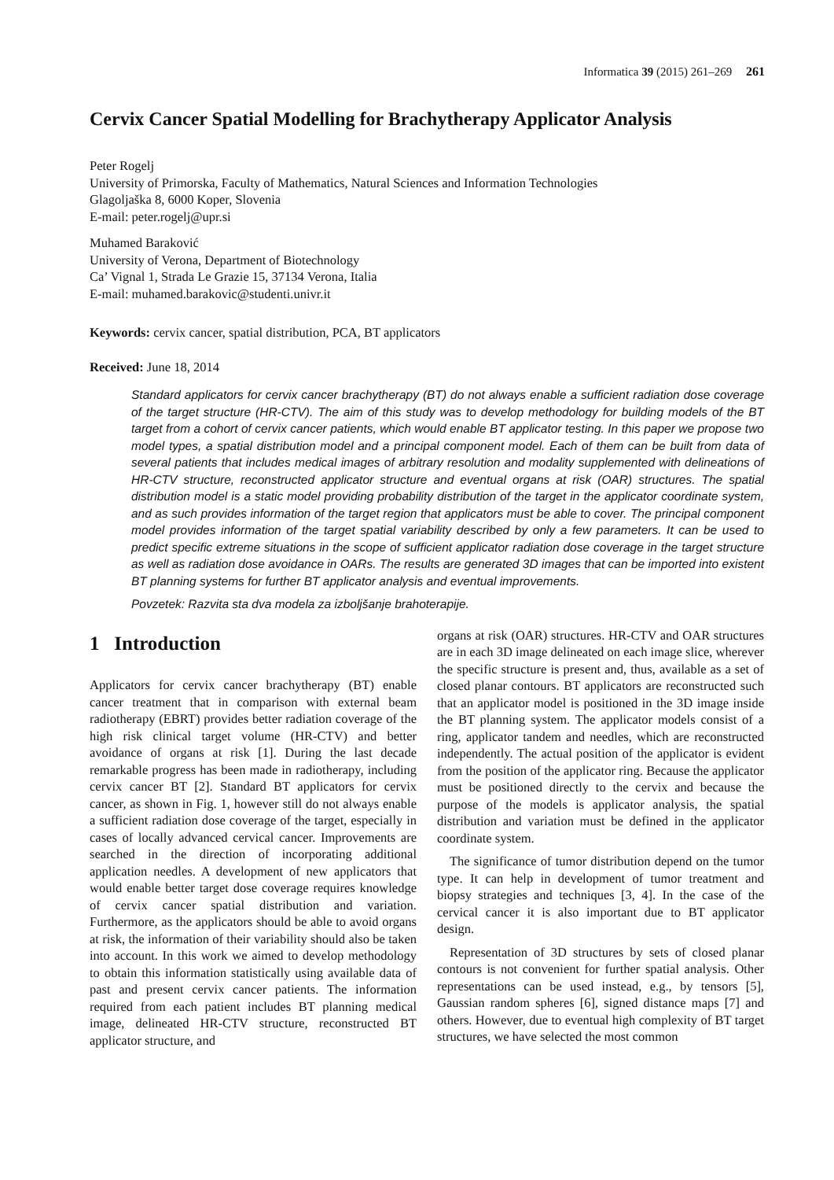Informatica 39 (2015) 261–269 261
Cervix Cancer Spatial Modelling for Brachytherapy Applicator Analysis
Peter Rogelj
University of Primorska, Faculty of Mathematics, Natural Sciences and Information Technologies
Glagoljaška 8, 6000 Koper, Slovenia
E-mail: peter.rogelj@upr.si
Muhamed Baraković
University of Verona, Department of Biotechnology
Ca’ Vignal 1, Strada Le Grazie 15, 37134 Verona, Italia
E-mail: muhamed.barakovic@studenti.univr.it
Keywords: cervix cancer, spatial distribution, PCA, BT applicators
Received: June 18, 2014
Standard applicators for cervix cancer brachytherapy (BT) do not always enable a sufficient radiation dose coverage of the target structure (HR-CTV). The aim of this study was to develop methodology for building models of the BT target from a cohort of cervix cancer patients, which would enable BT applicator testing. In this paper we propose two model types, a spatial distribution model and a principal component model. Each of them can be built from data of several patients that includes medical images of arbitrary resolution and modality supplemented with delineations of HR-CTV structure, reconstructed applicator structure and eventual organs at risk (OAR) structures. The spatial distribution model is a static model providing probability distribution of the target in the applicator coordinate system, and as such provides information of the target region that applicators must be able to cover. The principal component model provides information of the target spatial variability described by only a few parameters. It can be used to predict specific extreme situations in the scope of sufficient applicator radiation dose coverage in the target structure as well as radiation dose avoidance in OARs. The results are generated 3D images that can be imported into existent BT planning systems for further BT applicator analysis and eventual improvements.
Povzetek: Razvita sta dva modela za izboljšanje brahoterapije.
1 Introduction
Applicators for cervix cancer brachytherapy (BT) enable cancer treatment that in comparison with external beam radiotherapy (EBRT) provides better radiation coverage of the high risk clinical target volume (HR-CTV) and better avoidance of organs at risk [1]. During the last decade remarkable progress has been made in radiotherapy, including cervix cancer BT [2]. Standard BT applicators for cervix cancer, as shown in Fig. 1, however still do not always enable a sufficient radiation dose coverage of the target, especially in cases of locally advanced cervical cancer. Improvements are searched in the direction of incorporating additional application needles. A development of new applicators that would enable better target dose coverage requires knowledge of cervix cancer spatial distribution and variation. Furthermore, as the applicators should be able to avoid organs at risk, the information of their variability should also be taken into account. In this work we aimed to develop methodology to obtain this information statistically using available data of past and present cervix cancer patients. The information required from each patient includes BT planning medical image, delineated HR-CTV structure, reconstructed BT applicator structure, and
organs at risk (OAR) structures. HR-CTV and OAR structures are in each 3D image delineated on each image slice, wherever the specific structure is present and, thus, available as a set of closed planar contours. BT applicators are reconstructed such that an applicator model is positioned in the 3D image inside the BT planning system. The applicator models consist of a ring, applicator tandem and needles, which are reconstructed independently. The actual position of the applicator is evident from the position of the applicator ring. Because the applicator must be positioned directly to the cervix and because the purpose of the models is applicator analysis, the spatial distribution and variation must be defined in the applicator coordinate system.
The significance of tumor distribution depend on the tumor type. It can help in development of tumor treatment and biopsy strategies and techniques [3, 4]. In the case of the cervical cancer it is also important due to BT applicator design.
Representation of 3D structures by sets of closed planar contours is not convenient for further spatial analysis. Other representations can be used instead, e.g., by tensors [5], Gaussian random spheres [6], signed distance maps [7] and others. However, due to eventual high complexity of BT target structures, we have selected the most common